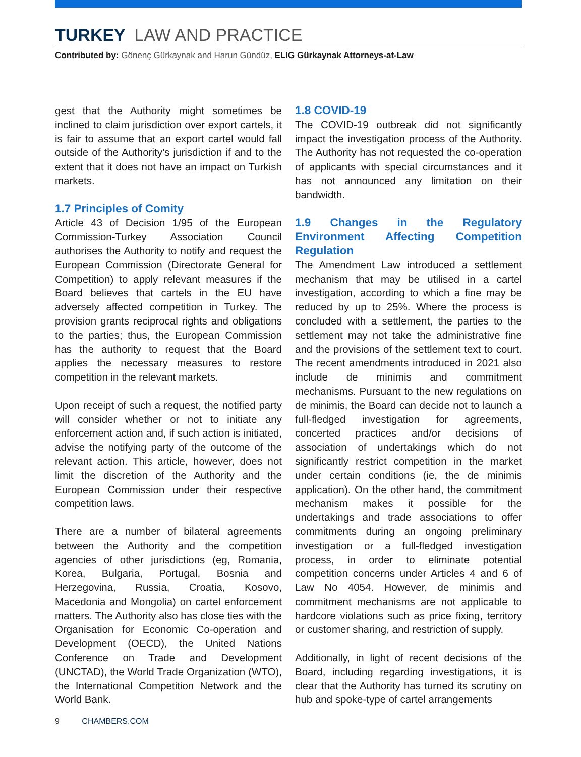TURKEY LAW AND PRACTICE
Contributed by: Gönenç Gürkaynak and Harun Gündüz, ELIG Gürkaynak Attorneys-at-Law
gest that the Authority might sometimes be inclined to claim jurisdiction over export cartels, it is fair to assume that an export cartel would fall outside of the Authority’s jurisdiction if and to the extent that it does not have an impact on Turkish markets.
1.7 Principles of Comity
Article 43 of Decision 1/95 of the European Commission-Turkey Association Council authorises the Authority to notify and request the European Commission (Directorate General for Competition) to apply relevant measures if the Board believes that cartels in the EU have adversely affected competition in Turkey. The provision grants reciprocal rights and obligations to the parties; thus, the European Commission has the authority to request that the Board applies the necessary measures to restore competition in the relevant markets.
Upon receipt of such a request, the notified party will consider whether or not to initiate any enforcement action and, if such action is initiated, advise the notifying party of the outcome of the relevant action. This article, however, does not limit the discretion of the Authority and the European Commission under their respective competition laws.
There are a number of bilateral agreements between the Authority and the competition agencies of other jurisdictions (eg, Romania, Korea, Bulgaria, Portugal, Bosnia and Herzegovina, Russia, Croatia, Kosovo, Macedonia and Mongolia) on cartel enforcement matters. The Authority also has close ties with the Organisation for Economic Co-operation and Development (OECD), the United Nations Conference on Trade and Development (UNCTAD), the World Trade Organization (WTO), the International Competition Network and the World Bank.
1.8 COVID-19
The COVID-19 outbreak did not significantly impact the investigation process of the Authority. The Authority has not requested the co-operation of applicants with special circumstances and it has not announced any limitation on their bandwidth.
1.9 Changes in the Regulatory Environment Affecting Competition Regulation
The Amendment Law introduced a settlement mechanism that may be utilised in a cartel investigation, according to which a fine may be reduced by up to 25%. Where the process is concluded with a settlement, the parties to the settlement may not take the administrative fine and the provisions of the settlement text to court. The recent amendments introduced in 2021 also include de minimis and commitment mechanisms. Pursuant to the new regulations on de minimis, the Board can decide not to launch a full-fledged investigation for agreements, concerted practices and/or decisions of association of undertakings which do not significantly restrict competition in the market under certain conditions (ie, the de minimis application). On the other hand, the commitment mechanism makes it possible for the undertakings and trade associations to offer commitments during an ongoing preliminary investigation or a full-fledged investigation process, in order to eliminate potential competition concerns under Articles 4 and 6 of Law No 4054. However, de minimis and commitment mechanisms are not applicable to hardcore violations such as price fixing, territory or customer sharing, and restriction of supply.
Additionally, in light of recent decisions of the Board, including regarding investigations, it is clear that the Authority has turned its scrutiny on hub and spoke-type of cartel arrangements
9 CHAMBERS.COM